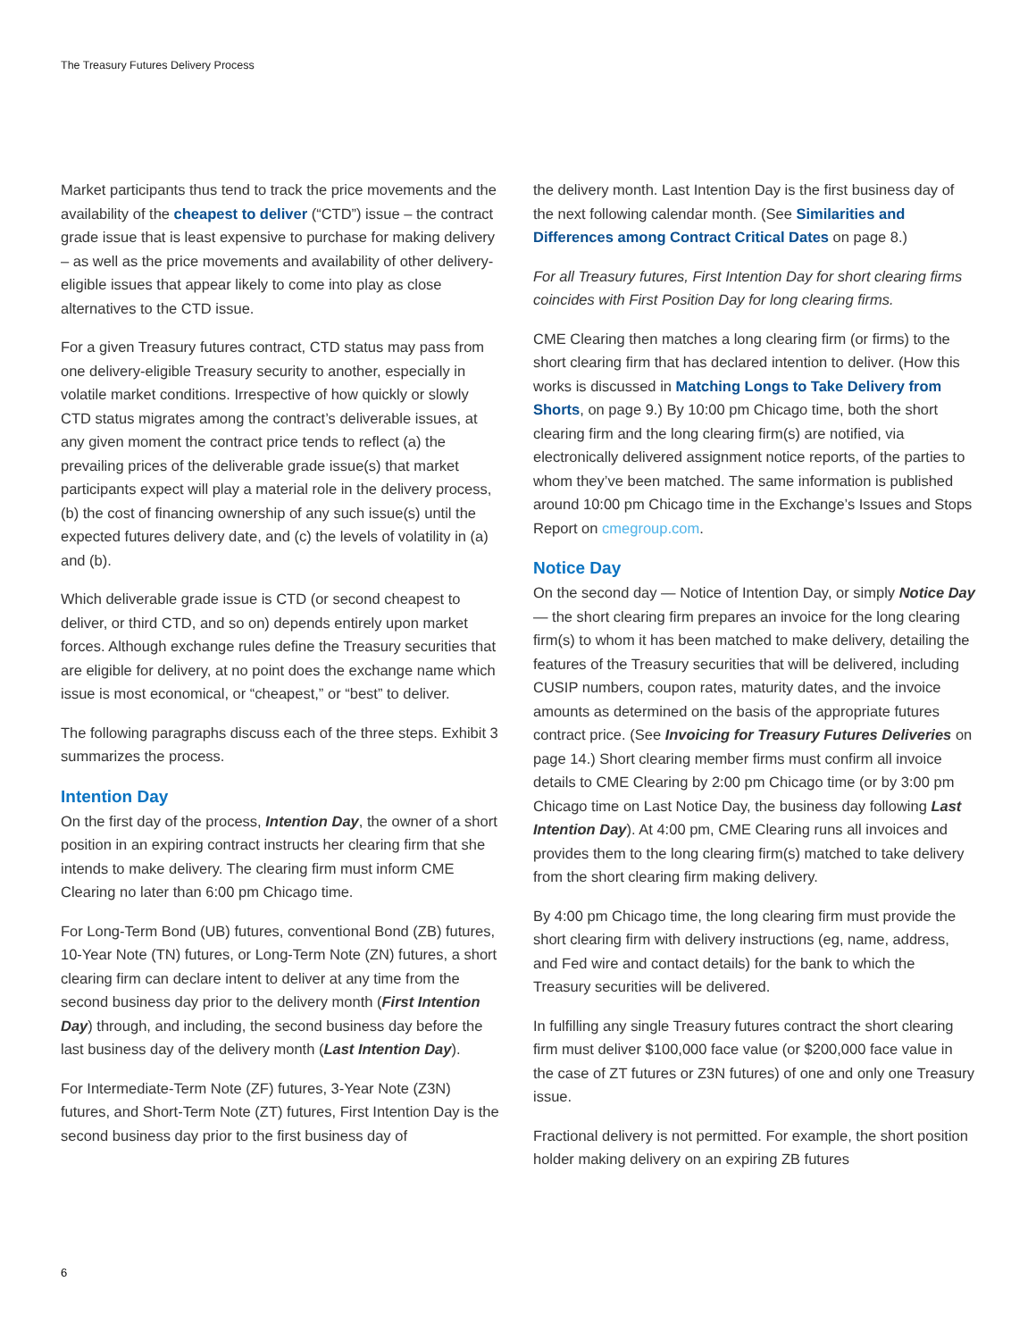The Treasury Futures Delivery Process
Market participants thus tend to track the price movements and the availability of the cheapest to deliver (“CTD”) issue – the contract grade issue that is least expensive to purchase for making delivery – as well as the price movements and availability of other delivery-eligible issues that appear likely to come into play as close alternatives to the CTD issue.
For a given Treasury futures contract, CTD status may pass from one delivery-eligible Treasury security to another, especially in volatile market conditions. Irrespective of how quickly or slowly CTD status migrates among the contract’s deliverable issues, at any given moment the contract price tends to reflect (a) the prevailing prices of the deliverable grade issue(s) that market participants expect will play a material role in the delivery process, (b) the cost of financing ownership of any such issue(s) until the expected futures delivery date, and (c) the levels of volatility in (a) and (b).
Which deliverable grade issue is CTD (or second cheapest to deliver, or third CTD, and so on) depends entirely upon market forces. Although exchange rules define the Treasury securities that are eligible for delivery, at no point does the exchange name which issue is most economical, or “cheapest,” or “best” to deliver.
The following paragraphs discuss each of the three steps. Exhibit 3 summarizes the process.
Intention Day
On the first day of the process, Intention Day, the owner of a short position in an expiring contract instructs her clearing firm that she intends to make delivery. The clearing firm must inform CME Clearing no later than 6:00 pm Chicago time.
For Long-Term Bond (UB) futures, conventional Bond (ZB) futures, 10-Year Note (TN) futures, or Long-Term Note (ZN) futures, a short clearing firm can declare intent to deliver at any time from the second business day prior to the delivery month (First Intention Day) through, and including, the second business day before the last business day of the delivery month (Last Intention Day).
For Intermediate-Term Note (ZF) futures, 3-Year Note (Z3N) futures, and Short-Term Note (ZT) futures, First Intention Day is the second business day prior to the first business day of
the delivery month. Last Intention Day is the first business day of the next following calendar month. (See Similarities and Differences among Contract Critical Dates on page 8.)
For all Treasury futures, First Intention Day for short clearing firms coincides with First Position Day for long clearing firms.
CME Clearing then matches a long clearing firm (or firms) to the short clearing firm that has declared intention to deliver. (How this works is discussed in Matching Longs to Take Delivery from Shorts, on page 9.) By 10:00 pm Chicago time, both the short clearing firm and the long clearing firm(s) are notified, via electronically delivered assignment notice reports, of the parties to whom they’ve been matched. The same information is published around 10:00 pm Chicago time in the Exchange’s Issues and Stops Report on cmegroup.com.
Notice Day
On the second day — Notice of Intention Day, or simply Notice Day — the short clearing firm prepares an invoice for the long clearing firm(s) to whom it has been matched to make delivery, detailing the features of the Treasury securities that will be delivered, including CUSIP numbers, coupon rates, maturity dates, and the invoice amounts as determined on the basis of the appropriate futures contract price. (See Invoicing for Treasury Futures Deliveries on page 14.) Short clearing member firms must confirm all invoice details to CME Clearing by 2:00 pm Chicago time (or by 3:00 pm Chicago time on Last Notice Day, the business day following Last Intention Day). At 4:00 pm, CME Clearing runs all invoices and provides them to the long clearing firm(s) matched to take delivery from the short clearing firm making delivery.
By 4:00 pm Chicago time, the long clearing firm must provide the short clearing firm with delivery instructions (eg, name, address, and Fed wire and contact details) for the bank to which the Treasury securities will be delivered.
In fulfilling any single Treasury futures contract the short clearing firm must deliver $100,000 face value (or $200,000 face value in the case of ZT futures or Z3N futures) of one and only one Treasury issue.
Fractional delivery is not permitted. For example, the short position holder making delivery on an expiring ZB futures
6